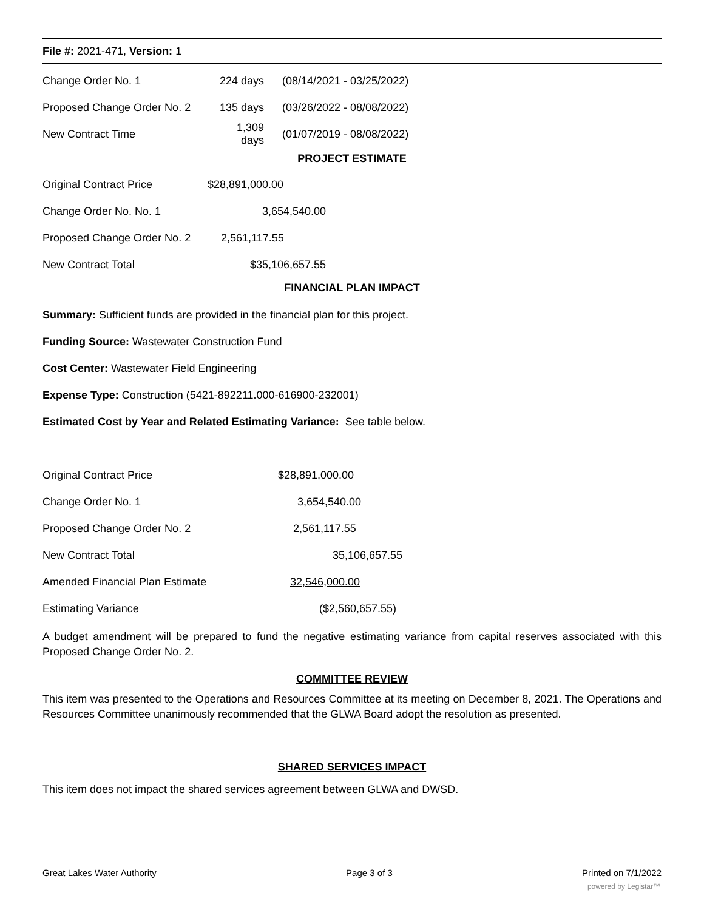File #: 2021-471, Version: 1
| Change Order No. 1 | 224 days | (08/14/2021 - 03/25/2022) |
| Proposed Change Order No. 2 | 135 days | (03/26/2022 - 08/08/2022) |
| New Contract Time | 1,309 days | (01/07/2019 - 08/08/2022) |
PROJECT ESTIMATE
| Original Contract Price | $28,891,000.00 |
| Change Order No. No. 1 | 3,654,540.00 |
| Proposed Change Order No. 2 | 2,561,117.55 |
| New Contract Total | $35,106,657.55 |
FINANCIAL PLAN IMPACT
| Summary: Sufficient funds are provided in the financial plan for this project. |
| Funding Source: Wastewater Construction Fund |
| Cost Center: Wastewater Field Engineering |
| Expense Type: Construction (5421-892211.000-616900-232001) |
| Estimated Cost by Year and Related Estimating Variance: See table below. |
| Original Contract Price | $28,891,000.00 |
| Change Order No. 1 | 3,654,540.00 |
| Proposed Change Order No. 2 | 2,561,117.55 |
| New Contract Total | 35,106,657.55 |
| Amended Financial Plan Estimate | 32,546,000.00 |
| Estimating Variance | ($2,560,657.55) |
A budget amendment will be prepared to fund the negative estimating variance from capital reserves associated with this Proposed Change Order No. 2.
COMMITTEE REVIEW
This item was presented to the Operations and Resources Committee at its meeting on December 8, 2021. The Operations and Resources Committee unanimously recommended that the GLWA Board adopt the resolution as presented.
SHARED SERVICES IMPACT
This item does not impact the shared services agreement between GLWA and DWSD.
Great Lakes Water Authority Page 3 of 3 Printed on 7/1/2022
powered by Legistar™